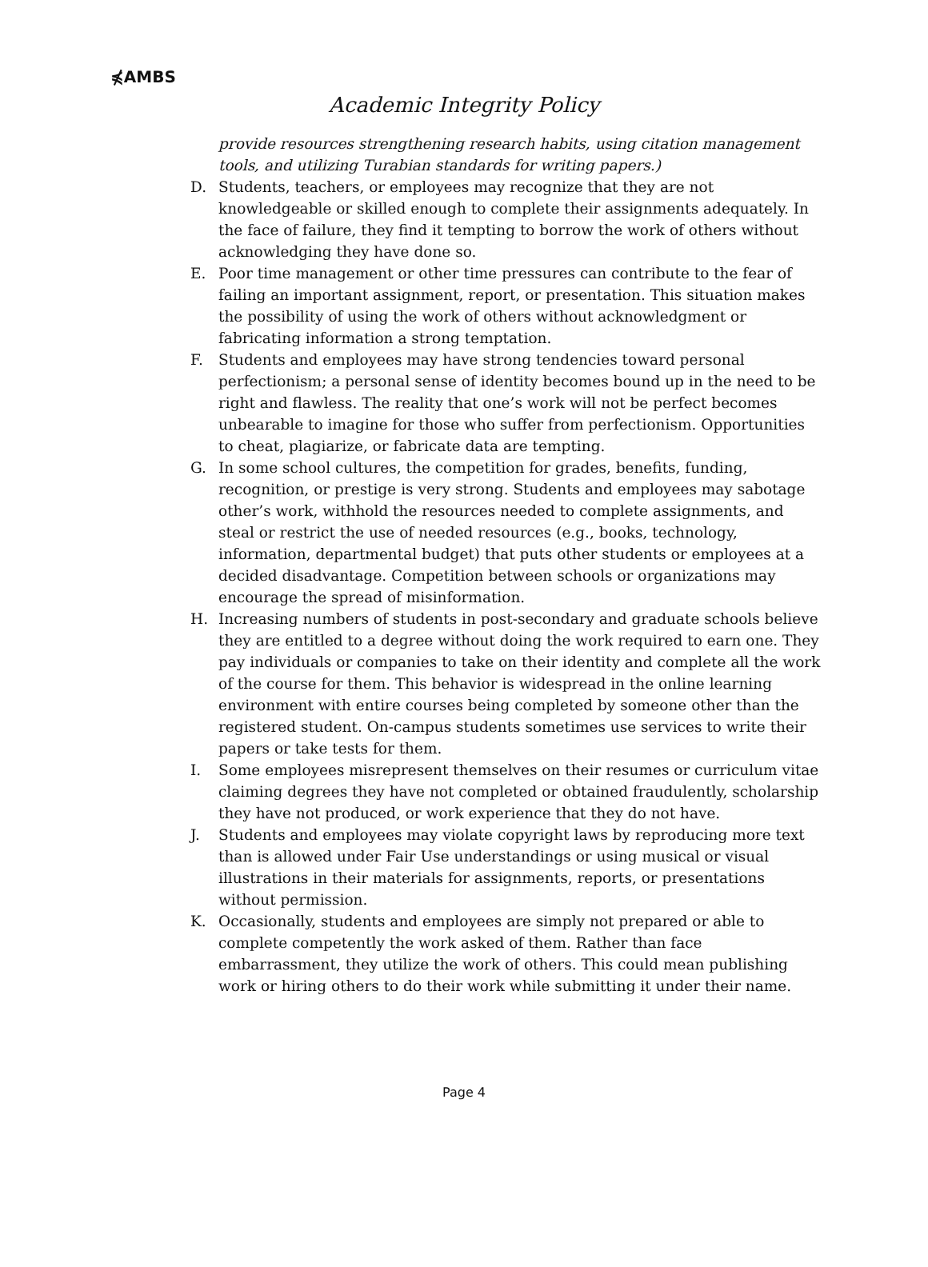⋠AMBS
Academic Integrity Policy
provide resources strengthening research habits, using citation management tools, and utilizing Turabian standards for writing papers.)
D. Students, teachers, or employees may recognize that they are not knowledgeable or skilled enough to complete their assignments adequately. In the face of failure, they find it tempting to borrow the work of others without acknowledging they have done so.
E. Poor time management or other time pressures can contribute to the fear of failing an important assignment, report, or presentation. This situation makes the possibility of using the work of others without acknowledgment or fabricating information a strong temptation.
F. Students and employees may have strong tendencies toward personal perfectionism; a personal sense of identity becomes bound up in the need to be right and flawless. The reality that one’s work will not be perfect becomes unbearable to imagine for those who suffer from perfectionism. Opportunities to cheat, plagiarize, or fabricate data are tempting.
G. In some school cultures, the competition for grades, benefits, funding, recognition, or prestige is very strong. Students and employees may sabotage other’s work, withhold the resources needed to complete assignments, and steal or restrict the use of needed resources (e.g., books, technology, information, departmental budget) that puts other students or employees at a decided disadvantage. Competition between schools or organizations may encourage the spread of misinformation.
H. Increasing numbers of students in post-secondary and graduate schools believe they are entitled to a degree without doing the work required to earn one. They pay individuals or companies to take on their identity and complete all the work of the course for them. This behavior is widespread in the online learning environment with entire courses being completed by someone other than the registered student. On-campus students sometimes use services to write their papers or take tests for them.
I. Some employees misrepresent themselves on their resumes or curriculum vitae claiming degrees they have not completed or obtained fraudulently, scholarship they have not produced, or work experience that they do not have.
J. Students and employees may violate copyright laws by reproducing more text than is allowed under Fair Use understandings or using musical or visual illustrations in their materials for assignments, reports, or presentations without permission.
K. Occasionally, students and employees are simply not prepared or able to complete competently the work asked of them. Rather than face embarrassment, they utilize the work of others. This could mean publishing work or hiring others to do their work while submitting it under their name.
Page 4